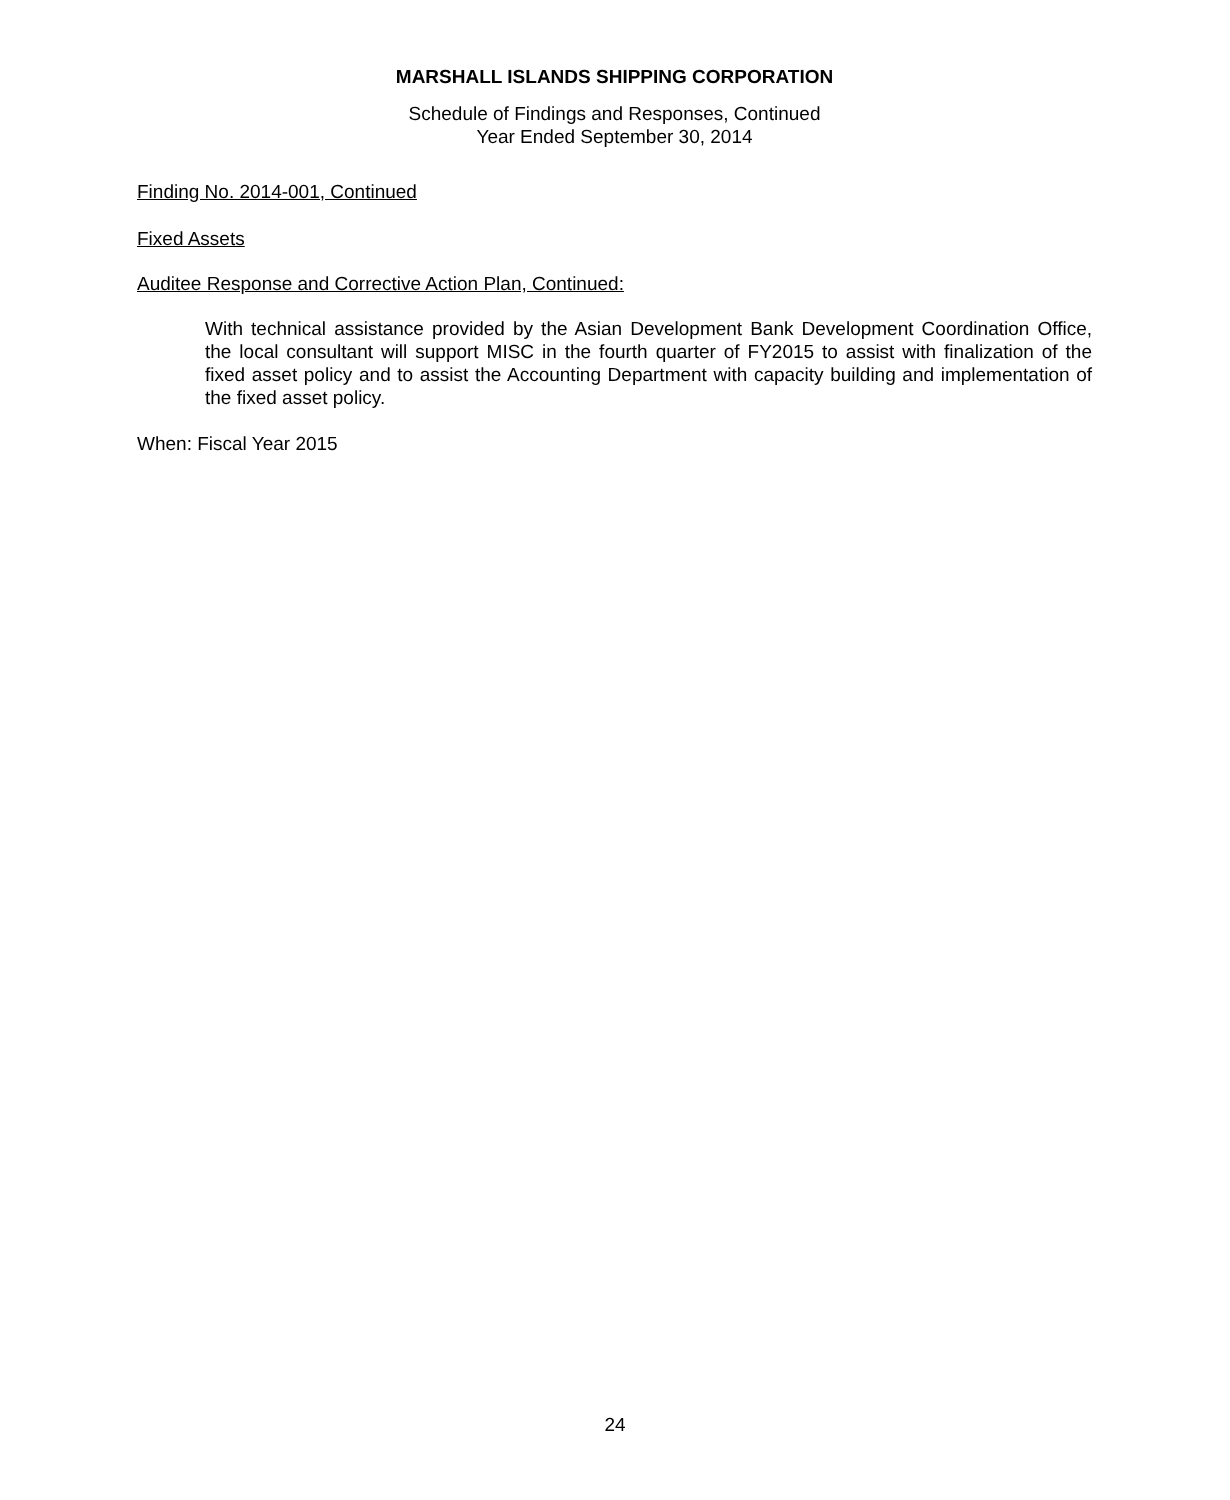MARSHALL ISLANDS SHIPPING CORPORATION
Schedule of Findings and Responses, Continued
Year Ended September 30, 2014
Finding No. 2014-001, Continued
Fixed Assets
Auditee Response and Corrective Action Plan, Continued:
With technical assistance provided by the Asian Development Bank Development Coordination Office, the local consultant will support MISC in the fourth quarter of FY2015 to assist with finalization of the fixed asset policy and to assist the Accounting Department with capacity building and implementation of the fixed asset policy.
When: Fiscal Year 2015
24